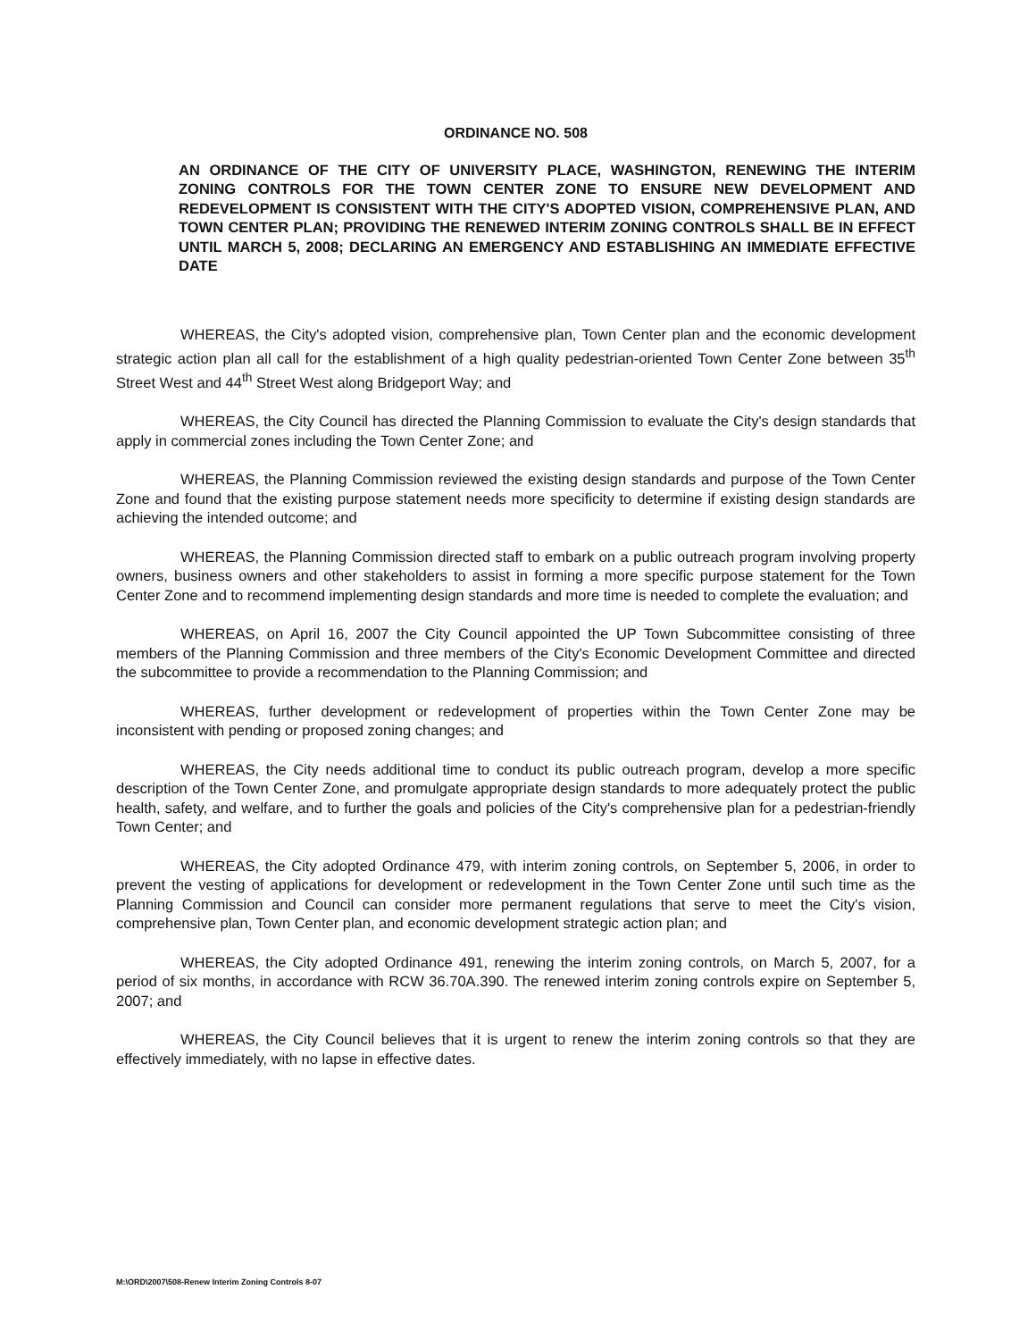ORDINANCE NO. 508
AN ORDINANCE OF THE CITY OF UNIVERSITY PLACE, WASHINGTON, RENEWING THE INTERIM ZONING CONTROLS FOR THE TOWN CENTER ZONE TO ENSURE NEW DEVELOPMENT AND REDEVELOPMENT IS CONSISTENT WITH THE CITY'S ADOPTED VISION, COMPREHENSIVE PLAN, AND TOWN CENTER PLAN; PROVIDING THE RENEWED INTERIM ZONING CONTROLS SHALL BE IN EFFECT UNTIL MARCH 5, 2008; DECLARING AN EMERGENCY AND ESTABLISHING AN IMMEDIATE EFFECTIVE DATE
WHEREAS, the City's adopted vision, comprehensive plan, Town Center plan and the economic development strategic action plan all call for the establishment of a high quality pedestrian-oriented Town Center Zone between 35<sup>th</sup> Street West and 44<sup>th</sup> Street West along Bridgeport Way; and
WHEREAS, the City Council has directed the Planning Commission to evaluate the City's design standards that apply in commercial zones including the Town Center Zone; and
WHEREAS, the Planning Commission reviewed the existing design standards and purpose of the Town Center Zone and found that the existing purpose statement needs more specificity to determine if existing design standards are achieving the intended outcome; and
WHEREAS, the Planning Commission directed staff to embark on a public outreach program involving property owners, business owners and other stakeholders to assist in forming a more specific purpose statement for the Town Center Zone and to recommend implementing design standards and more time is needed to complete the evaluation; and
WHEREAS, on April 16, 2007 the City Council appointed the UP Town Subcommittee consisting of three members of the Planning Commission and three members of the City's Economic Development Committee and directed the subcommittee to provide a recommendation to the Planning Commission; and
WHEREAS, further development or redevelopment of properties within the Town Center Zone may be inconsistent with pending or proposed zoning changes; and
WHEREAS, the City needs additional time to conduct its public outreach program, develop a more specific description of the Town Center Zone, and promulgate appropriate design standards to more adequately protect the public health, safety, and welfare, and to further the goals and policies of the City's comprehensive plan for a pedestrian-friendly Town Center; and
WHEREAS, the City adopted Ordinance 479, with interim zoning controls, on September 5, 2006, in order to prevent the vesting of applications for development or redevelopment in the Town Center Zone until such time as the Planning Commission and Council can consider more permanent regulations that serve to meet the City's vision, comprehensive plan, Town Center plan, and economic development strategic action plan; and
WHEREAS, the City adopted Ordinance 491, renewing the interim zoning controls, on March 5, 2007, for a period of six months, in accordance with RCW 36.70A.390. The renewed interim zoning controls expire on September 5, 2007; and
WHEREAS, the City Council believes that it is urgent to renew the interim zoning controls so that they are effectively immediately, with no lapse in effective dates.
M:\ORD\2007\508-Renew Interim Zoning Controls 8-07